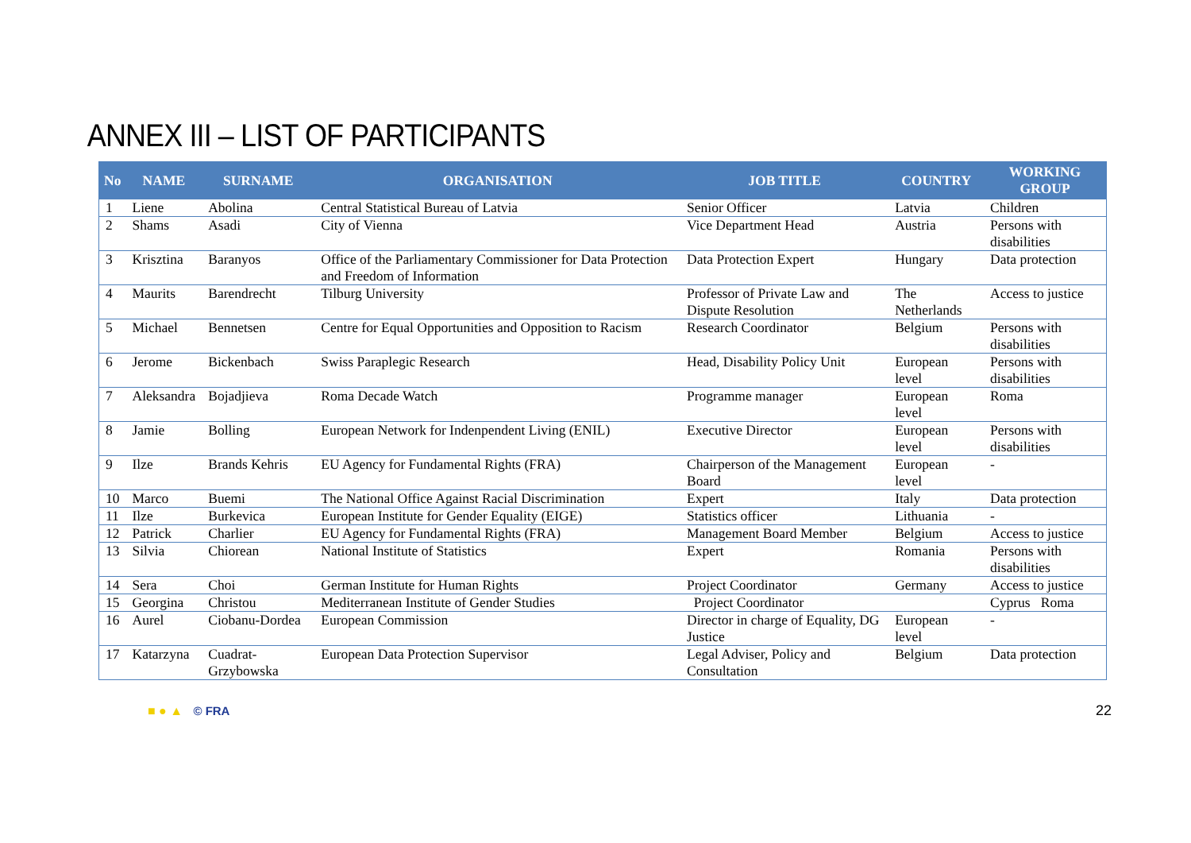ANNEX III – LIST OF PARTICIPANTS
| No | NAME | SURNAME | ORGANISATION | JOB TITLE | COUNTRY | WORKING GROUP |
| --- | --- | --- | --- | --- | --- | --- |
| 1 | Liene | Abolina | Central Statistical Bureau of Latvia | Senior Officer | Latvia | Children |
| 2 | Shams | Asadi | City of Vienna | Vice Department Head | Austria | Persons with disabilities |
| 3 | Krisztina | Baranyos | Office of the Parliamentary Commissioner for Data Protection and Freedom of Information | Data Protection Expert | Hungary | Data protection |
| 4 | Maurits | Barendrecht | Tilburg University | Professor of Private Law and Dispute Resolution | The Netherlands | Access to justice |
| 5 | Michael | Bennetsen | Centre for Equal Opportunities and Opposition to Racism | Research Coordinator | Belgium | Persons with disabilities |
| 6 | Jerome | Bickenbach | Swiss Paraplegic Research | Head, Disability Policy Unit | European level | Persons with disabilities |
| 7 | Aleksandra | Bojadjieva | Roma Decade Watch | Programme manager | European level | Roma |
| 8 | Jamie | Bolling | European Network for Indenpendent Living (ENIL) | Executive Director | European level | Persons with disabilities |
| 9 | Ilze | Brands Kehris | EU Agency for Fundamental Rights (FRA) | Chairperson of the Management Board | European level | - |
| 10 | Marco | Buemi | The National Office Against Racial Discrimination | Expert | Italy | Data protection |
| 11 | Ilze | Burkevica | European Institute for Gender Equality (EIGE) | Statistics officer | Lithuania | - |
| 12 | Patrick | Charlier | EU Agency for Fundamental Rights (FRA) | Management Board Member | Belgium | Access to justice |
| 13 | Silvia | Chiorean | National Institute of Statistics | Expert | Romania | Persons with disabilities |
| 14 | Sera | Choi | German Institute for Human Rights | Project Coordinator | Germany | Access to justice |
| 15 | Georgina | Christou | Mediterranean Institute of Gender Studies | Project Coordinator | | Cyprus Roma |
| 16 | Aurel | Ciobanu-Dordea | European Commission | Director in charge of Equality, DG Justice | European level | - |
| 17 | Katarzyna | Cuadrat-Grzybowska | European Data Protection Supervisor | Legal Adviser, Policy and Consultation | Belgium | Data protection |
■ ● ▲ © FRA 22